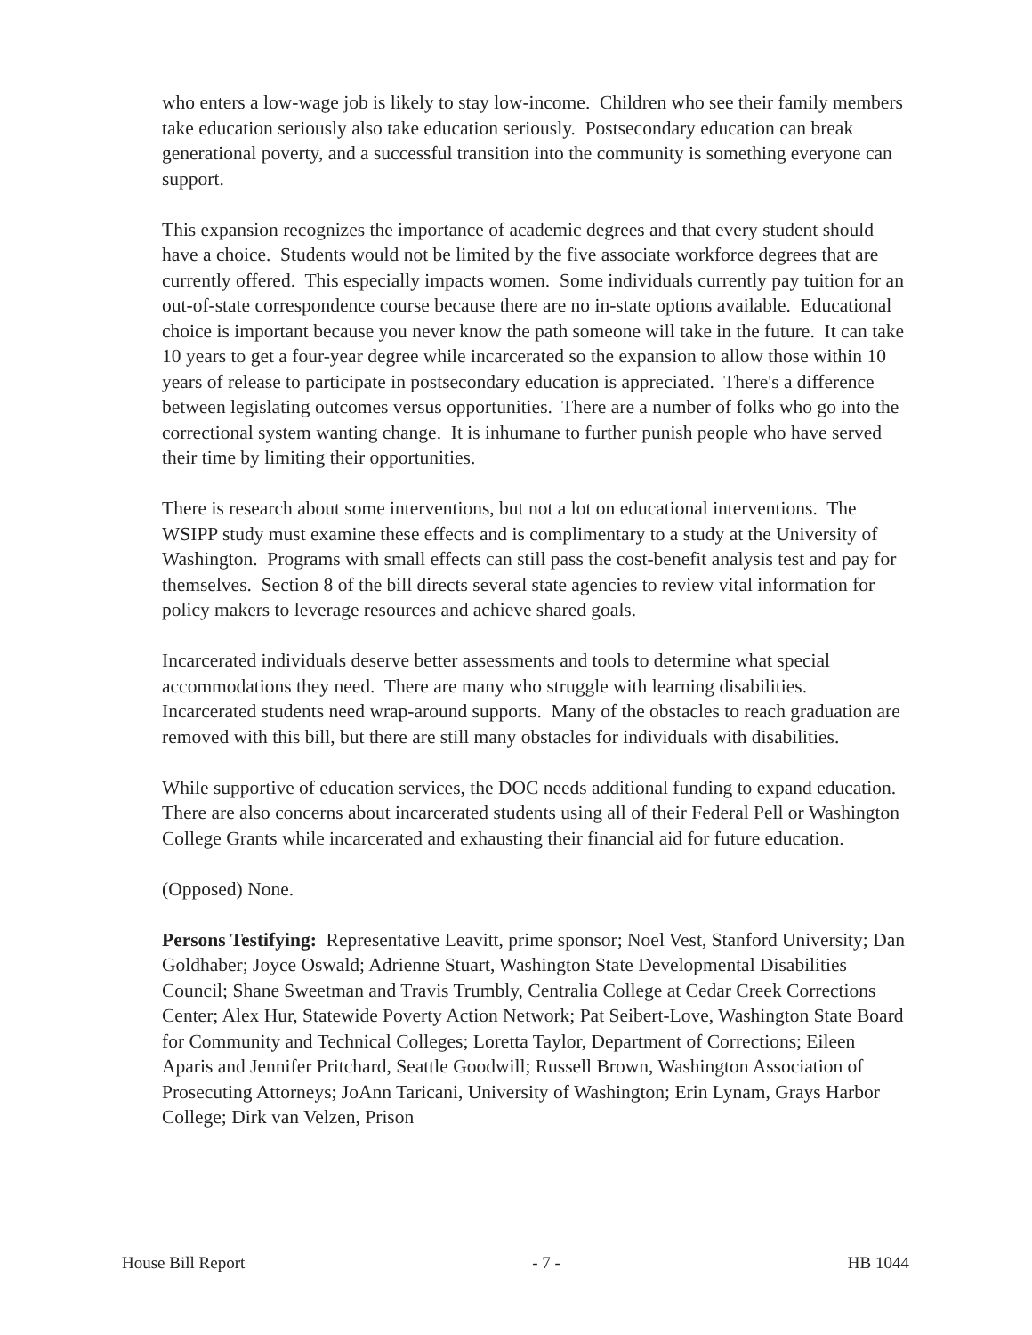who enters a low-wage job is likely to stay low-income. Children who see their family members take education seriously also take education seriously. Postsecondary education can break generational poverty, and a successful transition into the community is something everyone can support.
This expansion recognizes the importance of academic degrees and that every student should have a choice. Students would not be limited by the five associate workforce degrees that are currently offered. This especially impacts women. Some individuals currently pay tuition for an out-of-state correspondence course because there are no in-state options available. Educational choice is important because you never know the path someone will take in the future. It can take 10 years to get a four-year degree while incarcerated so the expansion to allow those within 10 years of release to participate in postsecondary education is appreciated. There's a difference between legislating outcomes versus opportunities. There are a number of folks who go into the correctional system wanting change. It is inhumane to further punish people who have served their time by limiting their opportunities.
There is research about some interventions, but not a lot on educational interventions. The WSIPP study must examine these effects and is complimentary to a study at the University of Washington. Programs with small effects can still pass the cost-benefit analysis test and pay for themselves. Section 8 of the bill directs several state agencies to review vital information for policy makers to leverage resources and achieve shared goals.
Incarcerated individuals deserve better assessments and tools to determine what special accommodations they need. There are many who struggle with learning disabilities. Incarcerated students need wrap-around supports. Many of the obstacles to reach graduation are removed with this bill, but there are still many obstacles for individuals with disabilities.
While supportive of education services, the DOC needs additional funding to expand education. There are also concerns about incarcerated students using all of their Federal Pell or Washington College Grants while incarcerated and exhausting their financial aid for future education.
(Opposed) None.
Persons Testifying: Representative Leavitt, prime sponsor; Noel Vest, Stanford University; Dan Goldhaber; Joyce Oswald; Adrienne Stuart, Washington State Developmental Disabilities Council; Shane Sweetman and Travis Trumbly, Centralia College at Cedar Creek Corrections Center; Alex Hur, Statewide Poverty Action Network; Pat Seibert-Love, Washington State Board for Community and Technical Colleges; Loretta Taylor, Department of Corrections; Eileen Aparis and Jennifer Pritchard, Seattle Goodwill; Russell Brown, Washington Association of Prosecuting Attorneys; JoAnn Taricani, University of Washington; Erin Lynam, Grays Harbor College; Dirk van Velzen, Prison
House Bill Report - 7 - HB 1044